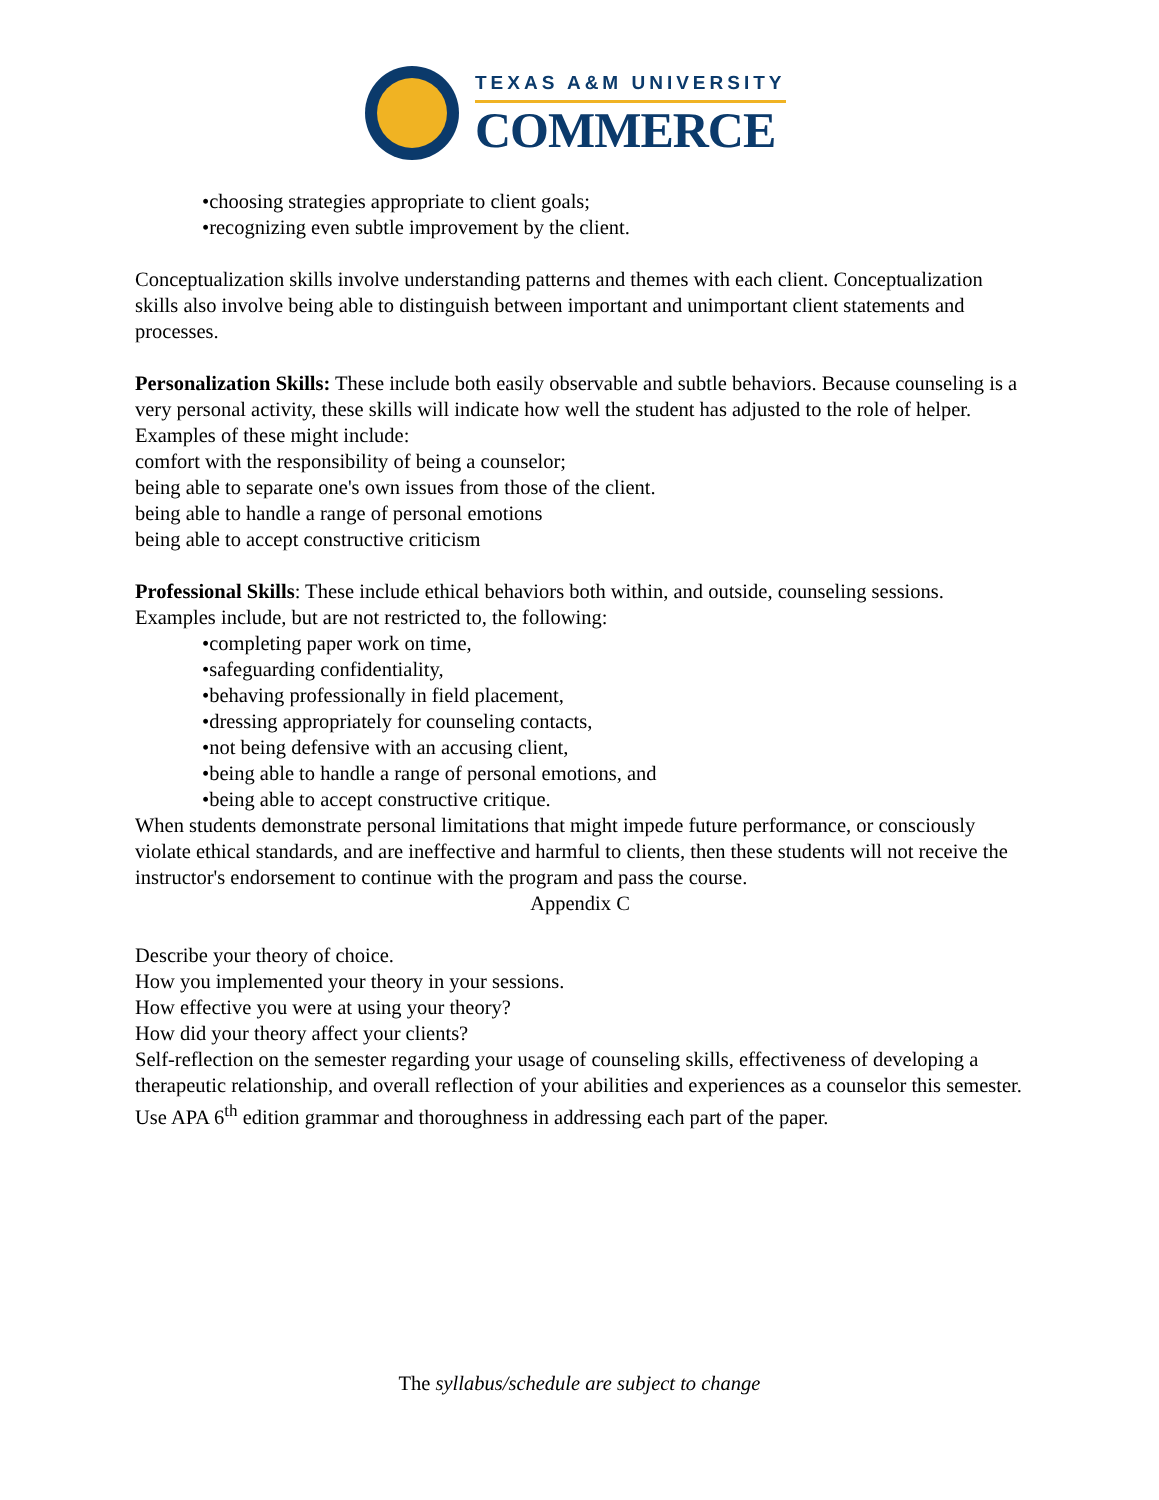TEXAS A&M UNIVERSITY
COMMERCE
•choosing strategies appropriate to client goals;
•recognizing even subtle improvement by the client.
Conceptualization skills involve understanding patterns and themes with each client. Conceptualization skills also involve being able to distinguish between important and unimportant client statements and processes.
Personalization Skills: These include both easily observable and subtle behaviors. Because counseling is a very personal activity, these skills will indicate how well the student has adjusted to the role of helper. Examples of these might include:
comfort with the responsibility of being a counselor;
being able to separate one's own issues from those of the client.
being able to handle a range of personal emotions
being able to accept constructive criticism
Professional Skills: These include ethical behaviors both within, and outside, counseling sessions. Examples include, but are not restricted to, the following:
•completing paper work on time,
•safeguarding confidentiality,
•behaving professionally in field placement,
•dressing appropriately for counseling contacts,
•not being defensive with an accusing client,
•being able to handle a range of personal emotions, and
•being able to accept constructive critique.
When students demonstrate personal limitations that might impede future performance, or consciously violate ethical standards, and are ineffective and harmful to clients, then these students will not receive the instructor's endorsement to continue with the program and pass the course.
Appendix C
Describe your theory of choice.
How you implemented your theory in your sessions.
How effective you were at using your theory?
How did your theory affect your clients?
Self-reflection on the semester regarding your usage of counseling skills, effectiveness of developing a therapeutic relationship, and overall reflection of your abilities and experiences as a counselor this semester.
Use APA 6<sup>th</sup> edition grammar and thoroughness in addressing each part of the paper.
The syllabus/schedule are subject to change